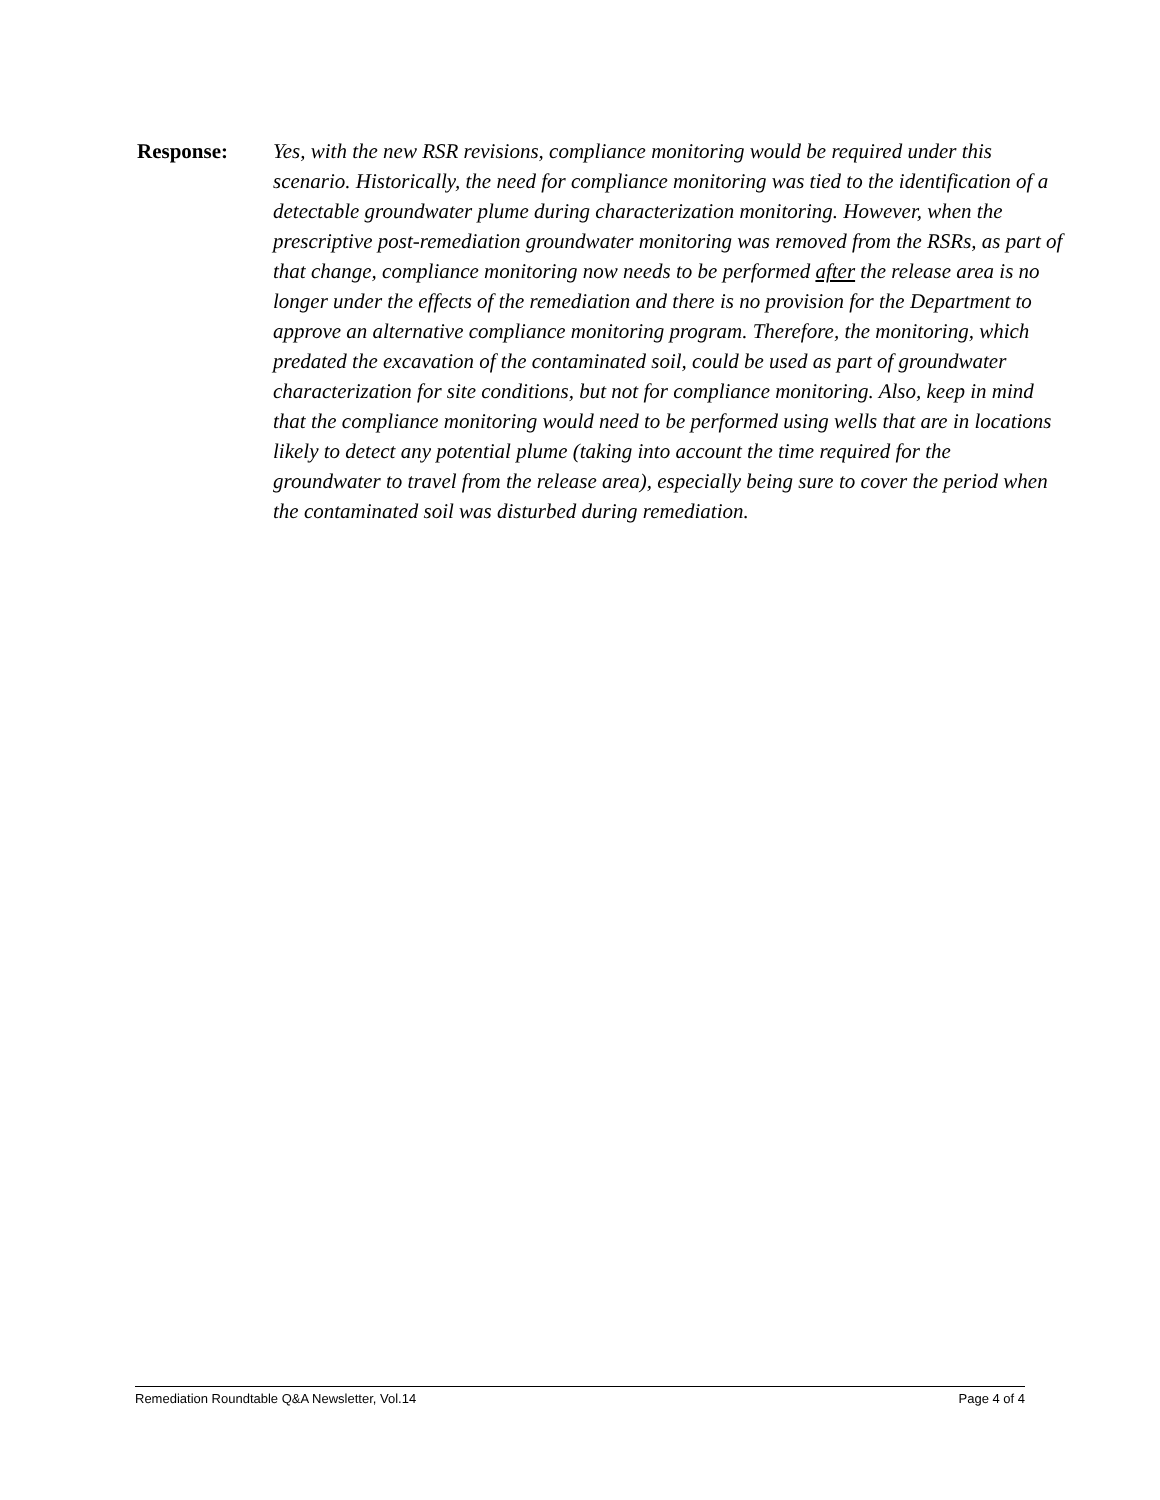Response: Yes, with the new RSR revisions, compliance monitoring would be required under this scenario. Historically, the need for compliance monitoring was tied to the identification of a detectable groundwater plume during characterization monitoring. However, when the prescriptive post-remediation groundwater monitoring was removed from the RSRs, as part of that change, compliance monitoring now needs to be performed after the release area is no longer under the effects of the remediation and there is no provision for the Department to approve an alternative compliance monitoring program. Therefore, the monitoring, which predated the excavation of the contaminated soil, could be used as part of groundwater characterization for site conditions, but not for compliance monitoring. Also, keep in mind that the compliance monitoring would need to be performed using wells that are in locations likely to detect any potential plume (taking into account the time required for the groundwater to travel from the release area), especially being sure to cover the period when the contaminated soil was disturbed during remediation.
Remediation Roundtable Q&A Newsletter, Vol.14 Page 4 of 4